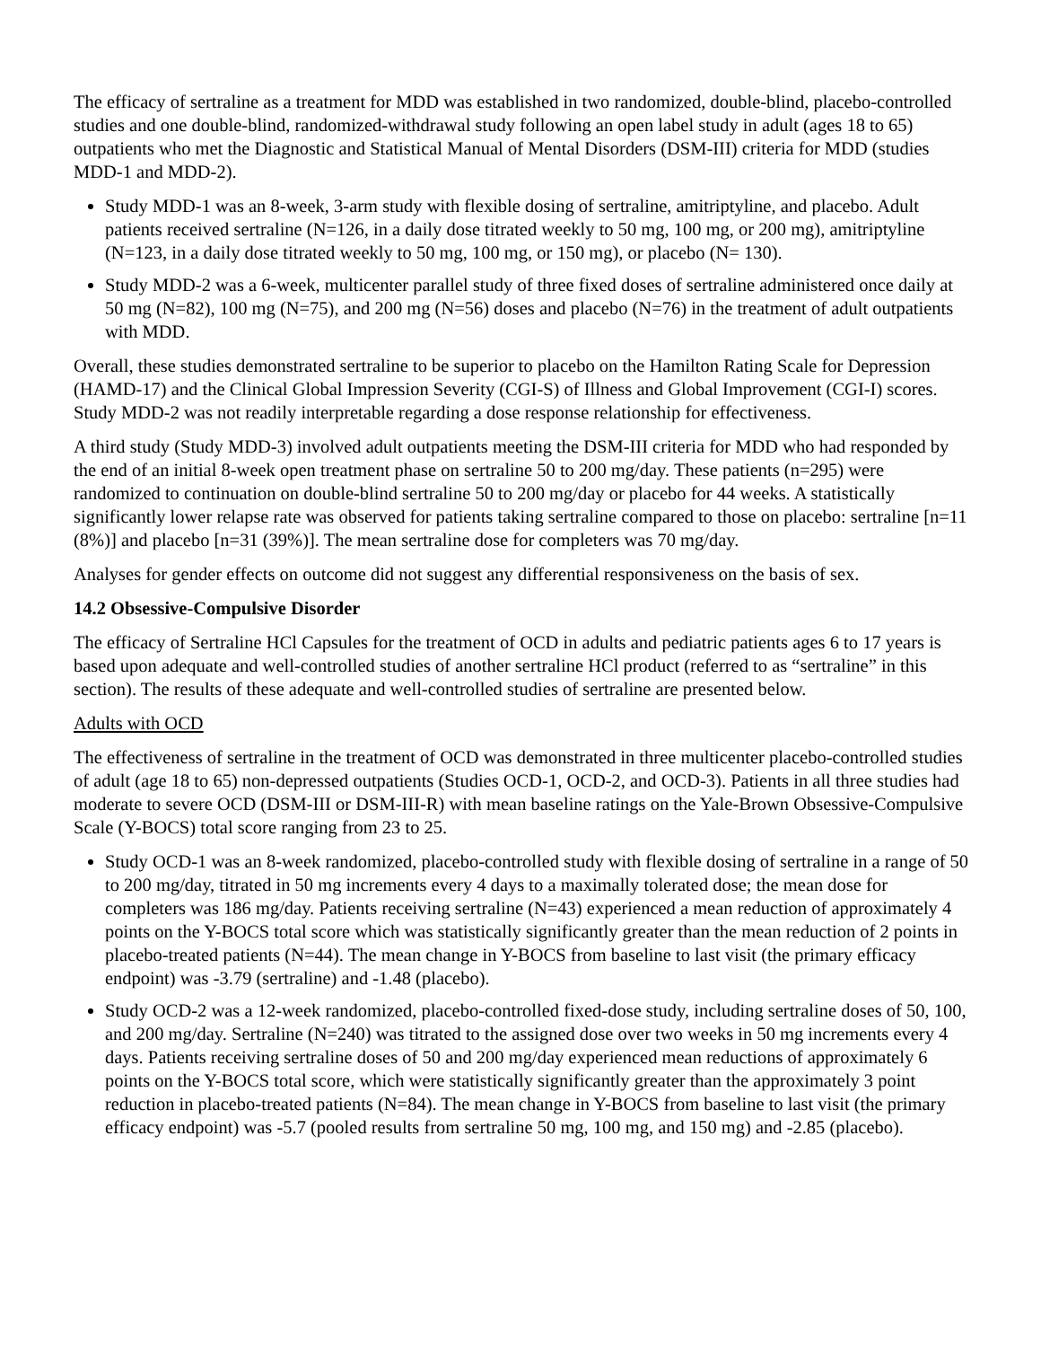The efficacy of sertraline as a treatment for MDD was established in two randomized, double-blind, placebo-controlled studies and one double-blind, randomized-withdrawal study following an open label study in adult (ages 18 to 65) outpatients who met the Diagnostic and Statistical Manual of Mental Disorders (DSM-III) criteria for MDD (studies MDD-1 and MDD-2).
Study MDD-1 was an 8-week, 3-arm study with flexible dosing of sertraline, amitriptyline, and placebo. Adult patients received sertraline (N=126, in a daily dose titrated weekly to 50 mg, 100 mg, or 200 mg), amitriptyline (N=123, in a daily dose titrated weekly to 50 mg, 100 mg, or 150 mg), or placebo (N= 130).
Study MDD-2 was a 6-week, multicenter parallel study of three fixed doses of sertraline administered once daily at 50 mg (N=82), 100 mg (N=75), and 200 mg (N=56) doses and placebo (N=76) in the treatment of adult outpatients with MDD.
Overall, these studies demonstrated sertraline to be superior to placebo on the Hamilton Rating Scale for Depression (HAMD-17) and the Clinical Global Impression Severity (CGI-S) of Illness and Global Improvement (CGI-I) scores. Study MDD-2 was not readily interpretable regarding a dose response relationship for effectiveness.
A third study (Study MDD-3) involved adult outpatients meeting the DSM-III criteria for MDD who had responded by the end of an initial 8-week open treatment phase on sertraline 50 to 200 mg/day. These patients (n=295) were randomized to continuation on double-blind sertraline 50 to 200 mg/day or placebo for 44 weeks. A statistically significantly lower relapse rate was observed for patients taking sertraline compared to those on placebo: sertraline [n=11 (8%)] and placebo [n=31 (39%)]. The mean sertraline dose for completers was 70 mg/day.
Analyses for gender effects on outcome did not suggest any differential responsiveness on the basis of sex.
14.2 Obsessive-Compulsive Disorder
The efficacy of Sertraline HCl Capsules for the treatment of OCD in adults and pediatric patients ages 6 to 17 years is based upon adequate and well-controlled studies of another sertraline HCl product (referred to as “sertraline” in this section). The results of these adequate and well-controlled studies of sertraline are presented below.
Adults with OCD
The effectiveness of sertraline in the treatment of OCD was demonstrated in three multicenter placebo-controlled studies of adult (age 18 to 65) non-depressed outpatients (Studies OCD-1, OCD-2, and OCD-3). Patients in all three studies had moderate to severe OCD (DSM-III or DSM-III-R) with mean baseline ratings on the Yale-Brown Obsessive-Compulsive Scale (Y-BOCS) total score ranging from 23 to 25.
Study OCD-1 was an 8-week randomized, placebo-controlled study with flexible dosing of sertraline in a range of 50 to 200 mg/day, titrated in 50 mg increments every 4 days to a maximally tolerated dose; the mean dose for completers was 186 mg/day. Patients receiving sertraline (N=43) experienced a mean reduction of approximately 4 points on the Y-BOCS total score which was statistically significantly greater than the mean reduction of 2 points in placebo-treated patients (N=44). The mean change in Y-BOCS from baseline to last visit (the primary efficacy endpoint) was -3.79 (sertraline) and -1.48 (placebo).
Study OCD-2 was a 12-week randomized, placebo-controlled fixed-dose study, including sertraline doses of 50, 100, and 200 mg/day. Sertraline (N=240) was titrated to the assigned dose over two weeks in 50 mg increments every 4 days. Patients receiving sertraline doses of 50 and 200 mg/day experienced mean reductions of approximately 6 points on the Y-BOCS total score, which were statistically significantly greater than the approximately 3 point reduction in placebo-treated patients (N=84). The mean change in Y-BOCS from baseline to last visit (the primary efficacy endpoint) was -5.7 (pooled results from sertraline 50 mg, 100 mg, and 150 mg) and -2.85 (placebo).